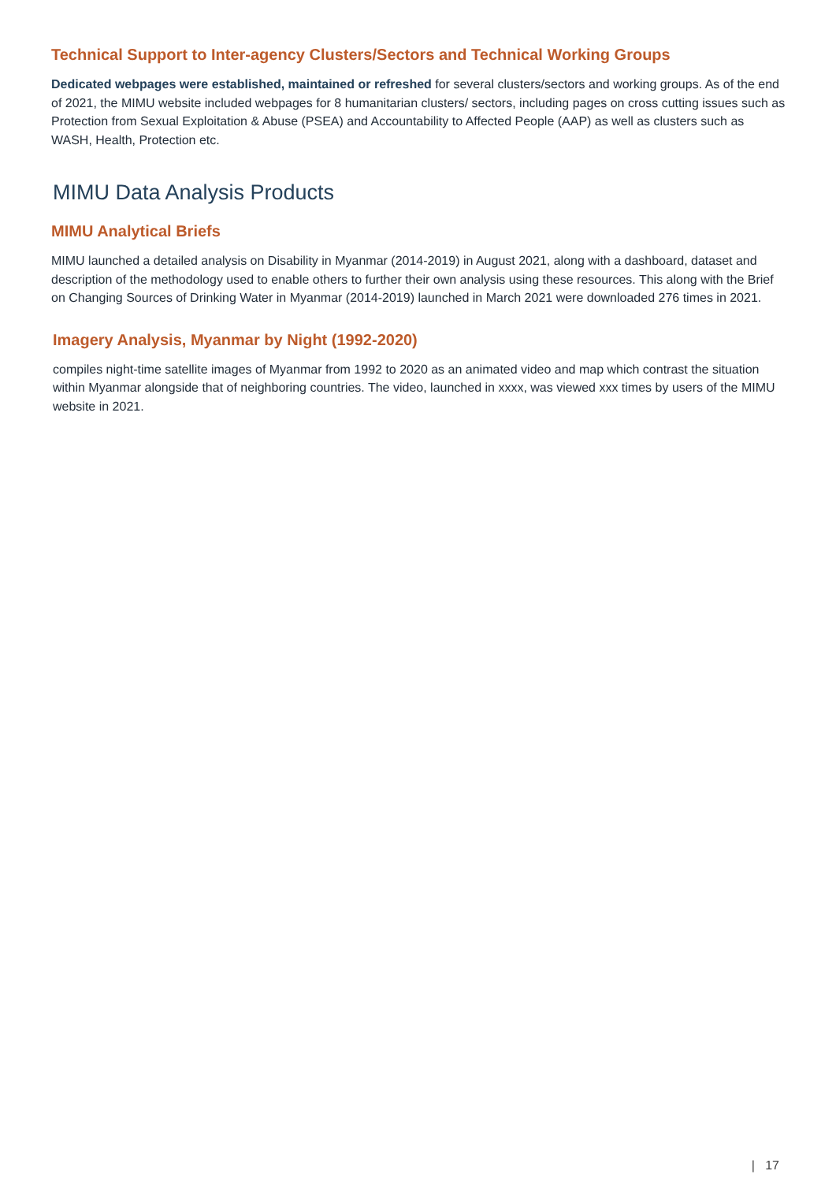Technical Support to Inter-agency Clusters/Sectors and Technical Working Groups
Dedicated webpages were established, maintained or refreshed for several clusters/sectors and working groups. As of the end of 2021, the MIMU website included webpages for 8 humanitarian clusters/ sectors, including pages on cross cutting issues such as Protection from Sexual Exploitation & Abuse (PSEA) and Accountability to Affected People (AAP) as well as clusters such as WASH, Health, Protection etc.
MIMU Data Analysis Products
MIMU Analytical Briefs
MIMU launched a detailed analysis on Disability in Myanmar (2014-2019) in August 2021, along with a dashboard, dataset and description of the methodology used to enable others to further their own analysis using these resources. This along with the Brief on Changing Sources of Drinking Water in Myanmar (2014-2019) launched in March 2021 were downloaded 276 times in 2021.
Imagery Analysis, Myanmar by Night (1992-2020)
compiles night-time satellite images of Myanmar from 1992 to 2020 as an animated video and map which contrast the situation within Myanmar alongside that of neighboring countries. The video, launched in xxxx, was viewed xxx times by users of the MIMU website in 2021.
| 17